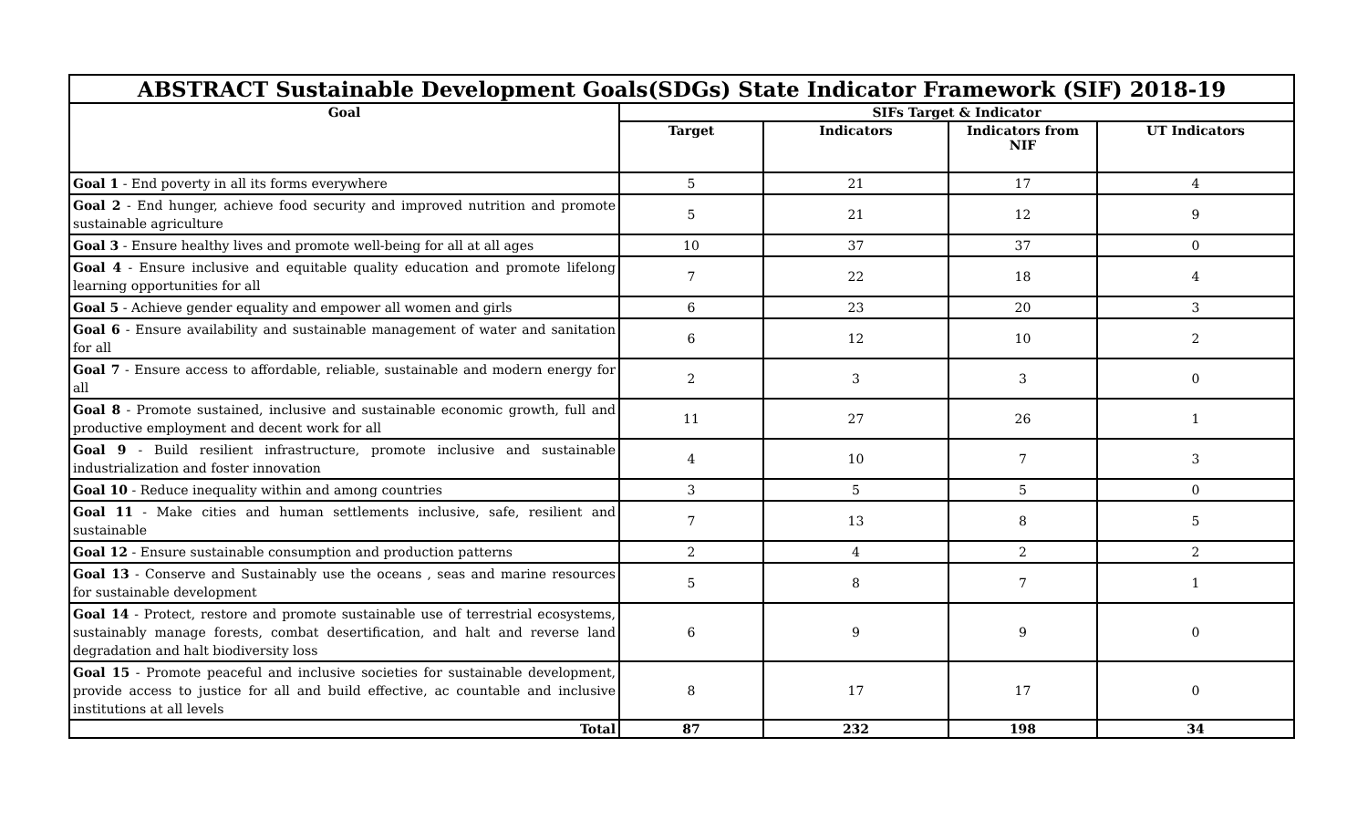| ABSTRACT Sustainable Development Goals(SDGs) State Indicator Framework (SIF) 2018-19 | | | | |
| Goal | SIFs Target & Indicator | | | |
| | Target | Indicators | Indicators from NIF | UT Indicators |
| Goal 1 - End poverty in all its forms everywhere | 5 | 21 | 17 | 4 |
| Goal 2 - End hunger, achieve food security and improved nutrition and promote sustainable agriculture | 5 | 21 | 12 | 9 |
| Goal 3 - Ensure healthy lives and promote well-being for all at all ages | 10 | 37 | 37 | 0 |
| Goal 4 - Ensure inclusive and equitable quality education and promote lifelong learning opportunities for all | 7 | 22 | 18 | 4 |
| Goal 5 - Achieve gender equality and empower all women and girls | 6 | 23 | 20 | 3 |
| Goal 6 - Ensure availability and sustainable management of water and sanitation for all | 6 | 12 | 10 | 2 |
| Goal 7 - Ensure access to affordable, reliable, sustainable and modern energy for all | 2 | 3 | 3 | 0 |
| Goal 8 - Promote sustained, inclusive and sustainable economic growth, full and productive employment and decent work for all | 11 | 27 | 26 | 1 |
| Goal 9 - Build resilient infrastructure, promote inclusive and sustainable industrialization and foster innovation | 4 | 10 | 7 | 3 |
| Goal 10 - Reduce inequality within and among countries | 3 | 5 | 5 | 0 |
| Goal 11 - Make cities and human settlements inclusive, safe, resilient and sustainable | 7 | 13 | 8 | 5 |
| Goal 12 - Ensure sustainable consumption and production patterns | 2 | 4 | 2 | 2 |
| Goal 13 - Conserve and Sustainably use the oceans , seas and marine resources for sustainable development | 5 | 8 | 7 | 1 |
| Goal 14 - Protect, restore and promote sustainable use of terrestrial ecosystems, sustainably manage forests, combat desertification, and halt and reverse land degradation and halt biodiversity loss | 6 | 9 | 9 | 0 |
| Goal 15 - Promote peaceful and inclusive societies for sustainable development, provide access to justice for all and build effective, ac countable and inclusive institutions at all levels | 8 | 17 | 17 | 0 |
| Total | 87 | 232 | 198 | 34 |